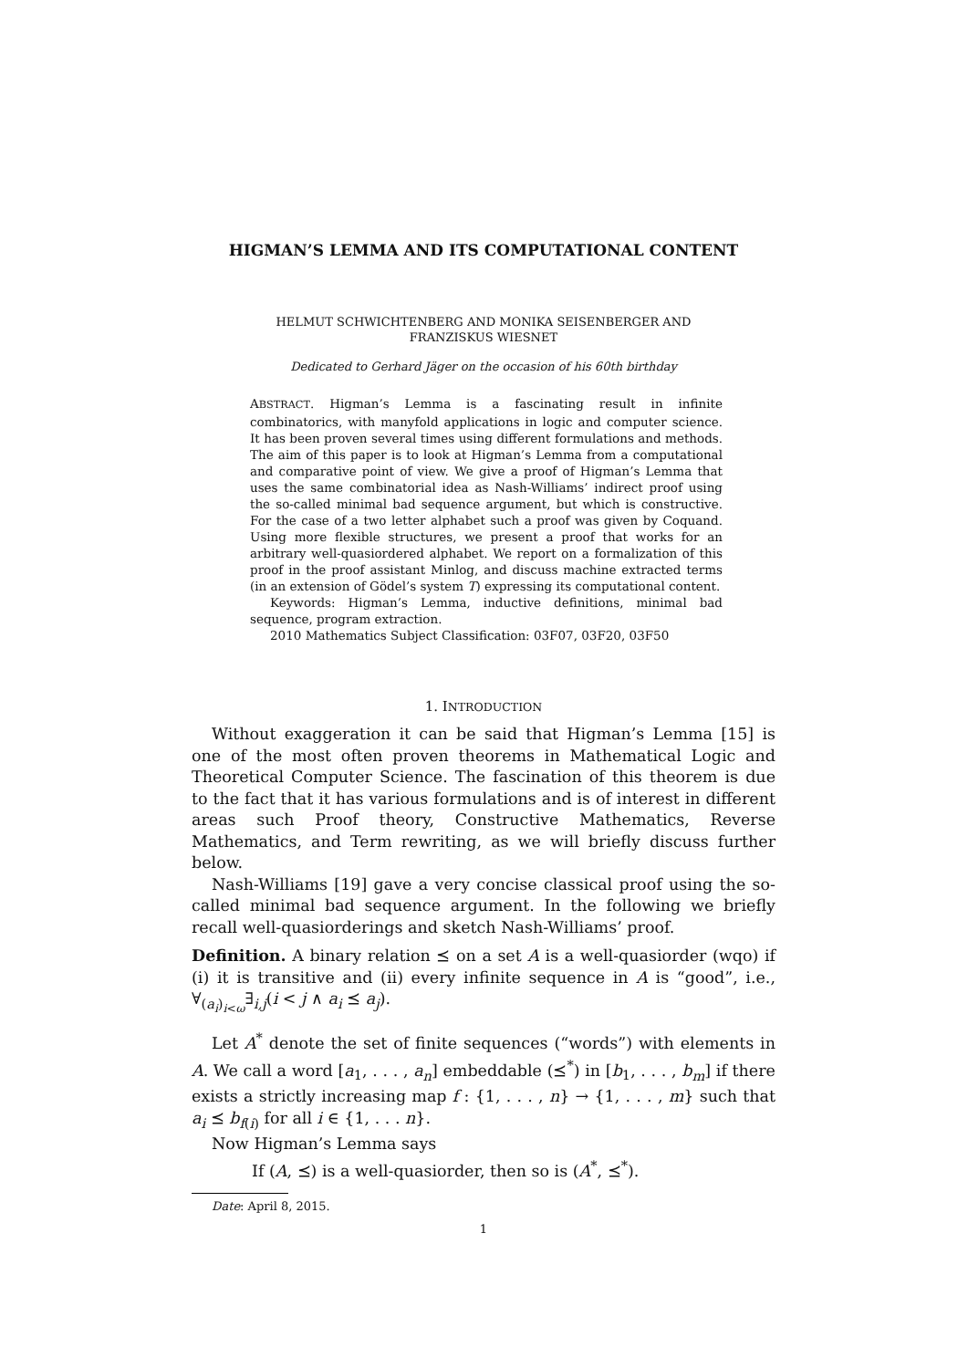HIGMAN’S LEMMA AND ITS COMPUTATIONAL CONTENT
HELMUT SCHWICHTENBERG AND MONIKA SEISENBERGER AND
FRANZISKUS WIESNET
Dedicated to Gerhard Jäger on the occasion of his 60th birthday
ABSTRACT. Higman’s Lemma is a fascinating result in infinite combinatorics, with manyfold applications in logic and computer science. It has been proven several times using different formulations and methods. The aim of this paper is to look at Higman’s Lemma from a computational and comparative point of view. We give a proof of Higman’s Lemma that uses the same combinatorial idea as Nash-Williams’ indirect proof using the so-called minimal bad sequence argument, but which is constructive. For the case of a two letter alphabet such a proof was given by Coquand. Using more flexible structures, we present a proof that works for an arbitrary well-quasiordered alphabet. We report on a formalization of this proof in the proof assistant Minlog, and discuss machine extracted terms (in an extension of Gödel’s system T) expressing its computational content.
Keywords: Higman’s Lemma, inductive definitions, minimal bad sequence, program extraction.
2010 Mathematics Subject Classification: 03F07, 03F20, 03F50
1. INTRODUCTION
Without exaggeration it can be said that Higman’s Lemma [15] is one of the most often proven theorems in Mathematical Logic and Theoretical Computer Science. The fascination of this theorem is due to the fact that it has various formulations and is of interest in different areas such Proof theory, Constructive Mathematics, Reverse Mathematics, and Term rewriting, as we will briefly discuss further below.
Nash-Williams [19] gave a very concise classical proof using the so-called minimal bad sequence argument. In the following we briefly recall well-quasiorderings and sketch Nash-Williams’ proof.
Definition. A binary relation ⪯ on a set A is a well-quasiorder (wqo) if (i) it is transitive and (ii) every infinite sequence in A is “good”, i.e., ∀<sub>(a<sub>i</sub>)<sub>i<ω</sub></sub>∃<sub>i,j</sub>(i < j ∧ a<sub>i</sub> ⪯ a<sub>j</sub>).
Let A<sup>*</sup> denote the set of finite sequences (“words”) with elements in A. We call a word [a<sub>1</sub>, . . . , a<sub>n</sub>] embeddable (⪯<sup>*</sup>) in [b<sub>1</sub>, . . . , b<sub>m</sub>] if there exists a strictly increasing map f : {1, . . . , n} → {1, . . . , m} such that a<sub>i</sub> ⪯ b<sub>f(i)</sub> for all i ∈ {1, . . . n}.
Now Higman’s Lemma says
If (A, ⪯) is a well-quasiorder, then so is (A<sup>*</sup>, ⪯<sup>*</sup>).
Date: April 8, 2015.
1